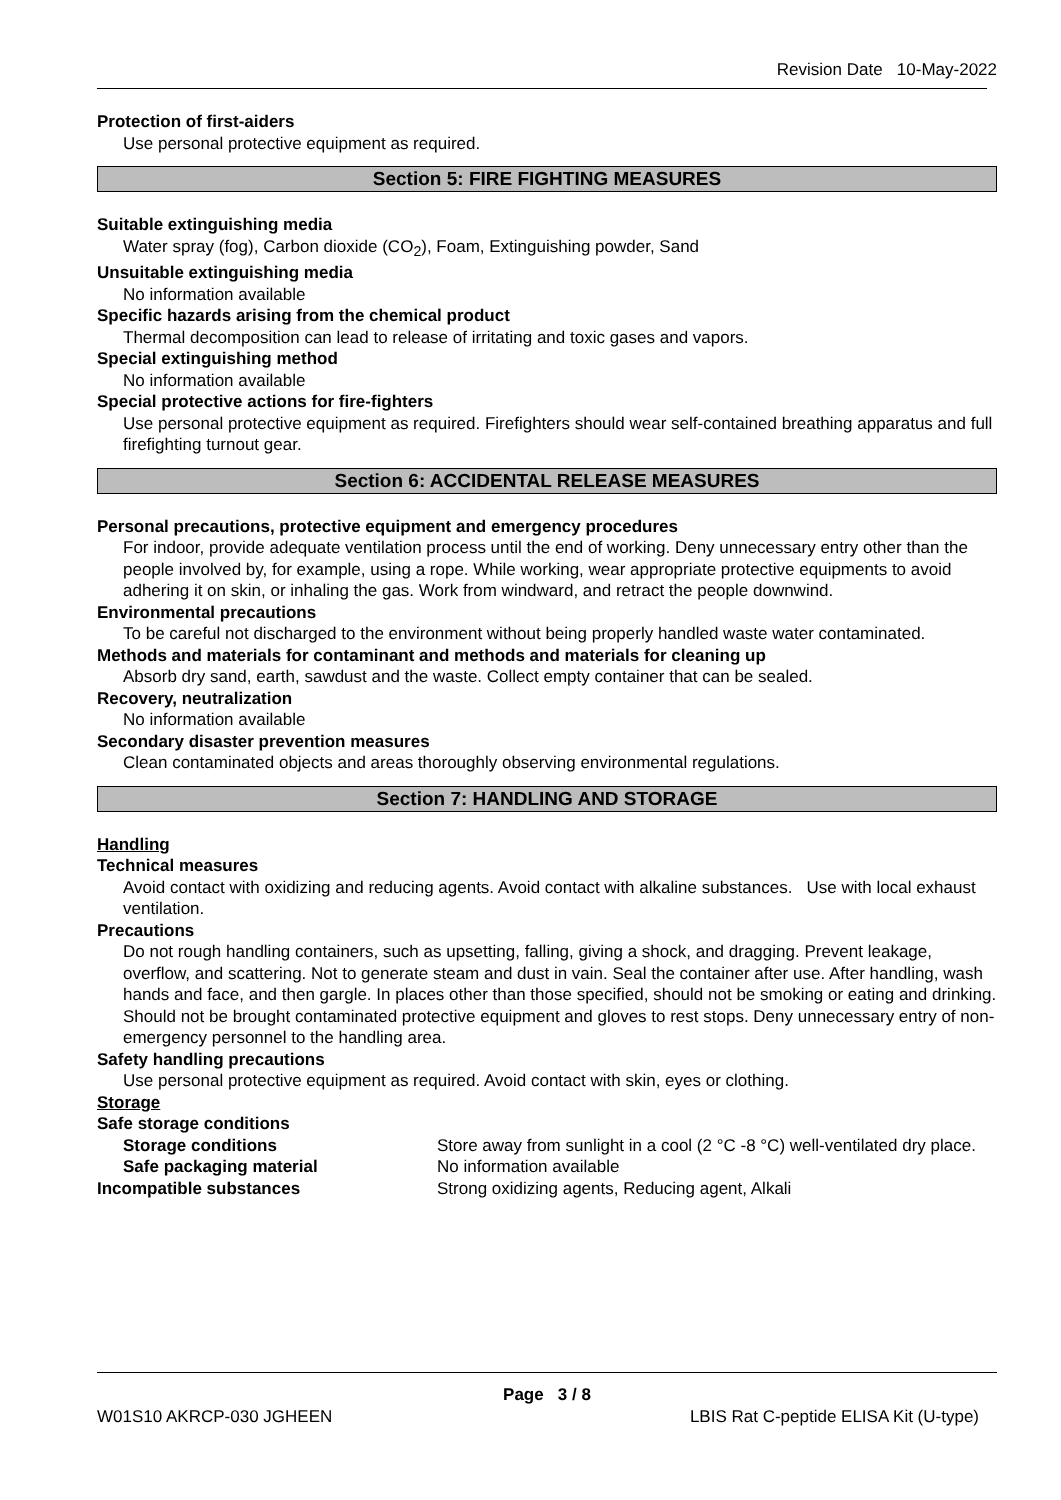Revision Date 10-May-2022
Protection of first-aiders
Use personal protective equipment as required.
Section 5: FIRE FIGHTING MEASURES
Suitable extinguishing media
Water spray (fog), Carbon dioxide (CO<sub>2</sub>), Foam, Extinguishing powder, Sand
Unsuitable extinguishing media
No information available
Specific hazards arising from the chemical product
Thermal decomposition can lead to release of irritating and toxic gases and vapors.
Special extinguishing method
No information available
Special protective actions for fire-fighters
Use personal protective equipment as required. Firefighters should wear self-contained breathing apparatus and full firefighting turnout gear.
Section 6: ACCIDENTAL RELEASE MEASURES
Personal precautions, protective equipment and emergency procedures
For indoor, provide adequate ventilation process until the end of working. Deny unnecessary entry other than the people involved by, for example, using a rope. While working, wear appropriate protective equipments to avoid adhering it on skin, or inhaling the gas. Work from windward, and retract the people downwind.
Environmental precautions
To be careful not discharged to the environment without being properly handled waste water contaminated.
Methods and materials for contaminant and methods and materials for cleaning up
Absorb dry sand, earth, sawdust and the waste. Collect empty container that can be sealed.
Recovery, neutralization
No information available
Secondary disaster prevention measures
Clean contaminated objects and areas thoroughly observing environmental regulations.
Section 7: HANDLING AND STORAGE
Handling
Technical measures
Avoid contact with oxidizing and reducing agents. Avoid contact with alkaline substances. Use with local exhaust ventilation.
Precautions
Do not rough handling containers, such as upsetting, falling, giving a shock, and dragging. Prevent leakage, overflow, and scattering. Not to generate steam and dust in vain. Seal the container after use. After handling, wash hands and face, and then gargle. In places other than those specified, should not be smoking or eating and drinking. Should not be brought contaminated protective equipment and gloves to rest stops. Deny unnecessary entry of non-emergency personnel to the handling area.
Safety handling precautions
Use personal protective equipment as required. Avoid contact with skin, eyes or clothing.
Storage
Safe storage conditions
Storage conditions Store away from sunlight in a cool (2 °C -8 °C) well-ventilated dry place.
Safe packaging material No information available
Incompatible substances Strong oxidizing agents, Reducing agent, Alkali
Page 3 / 8
W01S10 AKRCP-030 JGHEEN LBIS Rat C-peptide ELISA Kit (U-type)